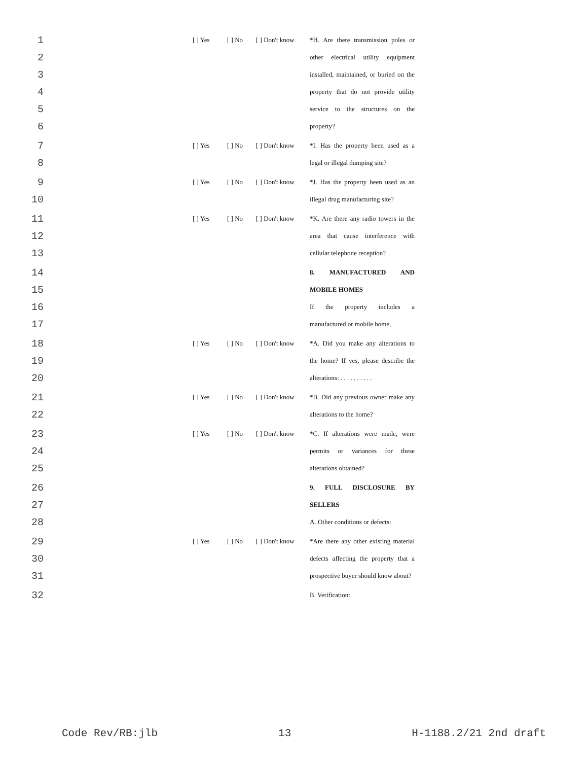1 [ ] Yes [ ] No [ ] Don't know *H. Are there transmission poles or
2 other electrical utility equipment
3 installed, maintained, or buried on the
4 property that do not provide utility
5 service to the structures on the
6 property?
7 [ ] Yes [ ] No [ ] Don't know *I. Has the property been used as a
8 legal or illegal dumping site?
9 [ ] Yes [ ] No [ ] Don't know *J. Has the property been used as an
10 illegal drug manufacturing site?
11 [ ] Yes [ ] No [ ] Don't know *K. Are there any radio towers in the
12 area that cause interference with
13 cellular telephone reception?
14 8. MANUFACTURED AND
15 MOBILE HOMES
16 If the property includes a
17 manufactured or mobile home,
18 [ ] Yes [ ] No [ ] Don't know *A. Did you make any alterations to
19 the home? If yes, please describe the
20 alterations: . . . . . . . . . .
21 [ ] Yes [ ] No [ ] Don't know *B. Did any previous owner make any
22 alterations to the home?
23 [ ] Yes [ ] No [ ] Don't know *C. If alterations were made, were
24 permits or variances for these
25 alterations obtained?
26 9. FULL DISCLOSURE BY
27 SELLERS
28 A. Other conditions or defects:
29 [ ] Yes [ ] No [ ] Don't know *Are there any other existing material
30 defects affecting the property that a
31 prospective buyer should know about?
32 B. Verification:
Code Rev/RB:jlb 13 H-1188.2/21 2nd draft